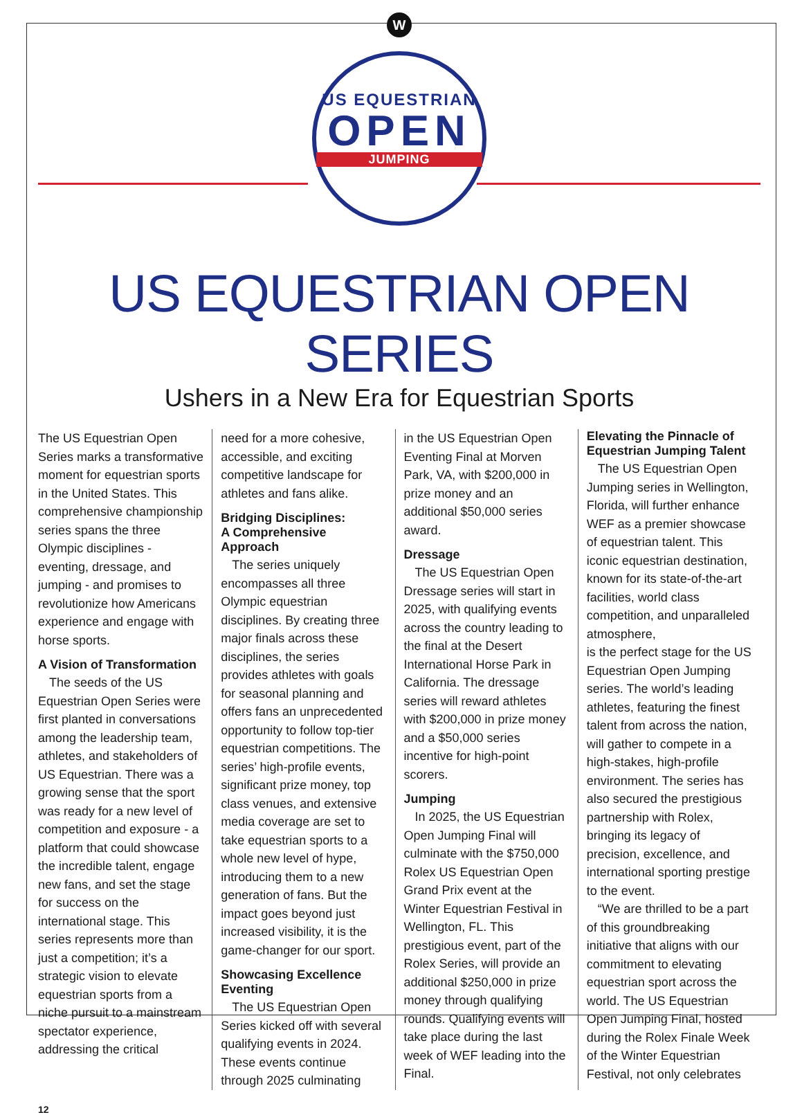W
US EQUESTRIAN
OPEN
JUMPING
US EQUESTRIAN OPEN SERIES
Ushers in a New Era for Equestrian Sports
The US Equestrian Open Series marks a transformative moment for equestrian sports in the United States. This comprehensive championship series spans the three Olympic disciplines - eventing, dressage, and jumping - and promises to revolutionize how Americans experience and engage with horse sports.
A Vision of Transformation
The seeds of the US Equestrian Open Series were first planted in conversations among the leadership team, athletes, and stakeholders of US Equestrian. There was a growing sense that the sport was ready for a new level of competition and exposure - a platform that could showcase the incredible talent, engage new fans, and set the stage for success on the international stage. This series represents more than just a competition; it’s a strategic vision to elevate equestrian sports from a niche pursuit to a mainstream spectator experience, addressing the critical
need for a more cohesive, accessible, and exciting competitive landscape for athletes and fans alike.
Bridging Disciplines:
A Comprehensive Approach
The series uniquely encompasses all three Olympic equestrian disciplines. By creating three major finals across these disciplines, the series provides athletes with goals for seasonal planning and offers fans an unprecedented opportunity to follow top-tier equestrian competitions. The series’ high-profile events, significant prize money, top class venues, and extensive media coverage are set to take equestrian sports to a whole new level of hype, introducing them to a new generation of fans. But the impact goes beyond just increased visibility, it is the game-changer for our sport.
Showcasing Excellence
Eventing
The US Equestrian Open Series kicked off with several qualifying events in 2024. These events continue through 2025 culminating
in the US Equestrian Open Eventing Final at Morven Park, VA, with $200,000 in prize money and an additional $50,000 series award.
Dressage
The US Equestrian Open Dressage series will start in 2025, with qualifying events across the country leading to the final at the Desert International Horse Park in California. The dressage series will reward athletes with $200,000 in prize money and a $50,000 series incentive for high-point scorers.
Jumping
In 2025, the US Equestrian Open Jumping Final will culminate with the $750,000 Rolex US Equestrian Open Grand Prix event at the Winter Equestrian Festival in Wellington, FL. This prestigious event, part of the Rolex Series, will provide an additional $250,000 in prize money through qualifying rounds. Qualifying events will take place during the last week of WEF leading into the Final.
Elevating the Pinnacle of Equestrian Jumping Talent
The US Equestrian Open Jumping series in Wellington, Florida, will further enhance WEF as a premier showcase of equestrian talent. This iconic equestrian destination, known for its state-of-the-art facilities, world class competition, and unparalleled atmosphere,
is the perfect stage for the US Equestrian Open Jumping series. The world’s leading athletes, featuring the finest talent from across the nation, will gather to compete in a high-stakes, high-profile environment. The series has also secured the prestigious partnership with Rolex, bringing its legacy of precision, excellence, and international sporting prestige to the event.
“We are thrilled to be a part of this groundbreaking initiative that aligns with our commitment to elevating equestrian sport across the world. The US Equestrian Open Jumping Final, hosted during the Rolex Finale Week of the Winter Equestrian Festival, not only celebrates
12